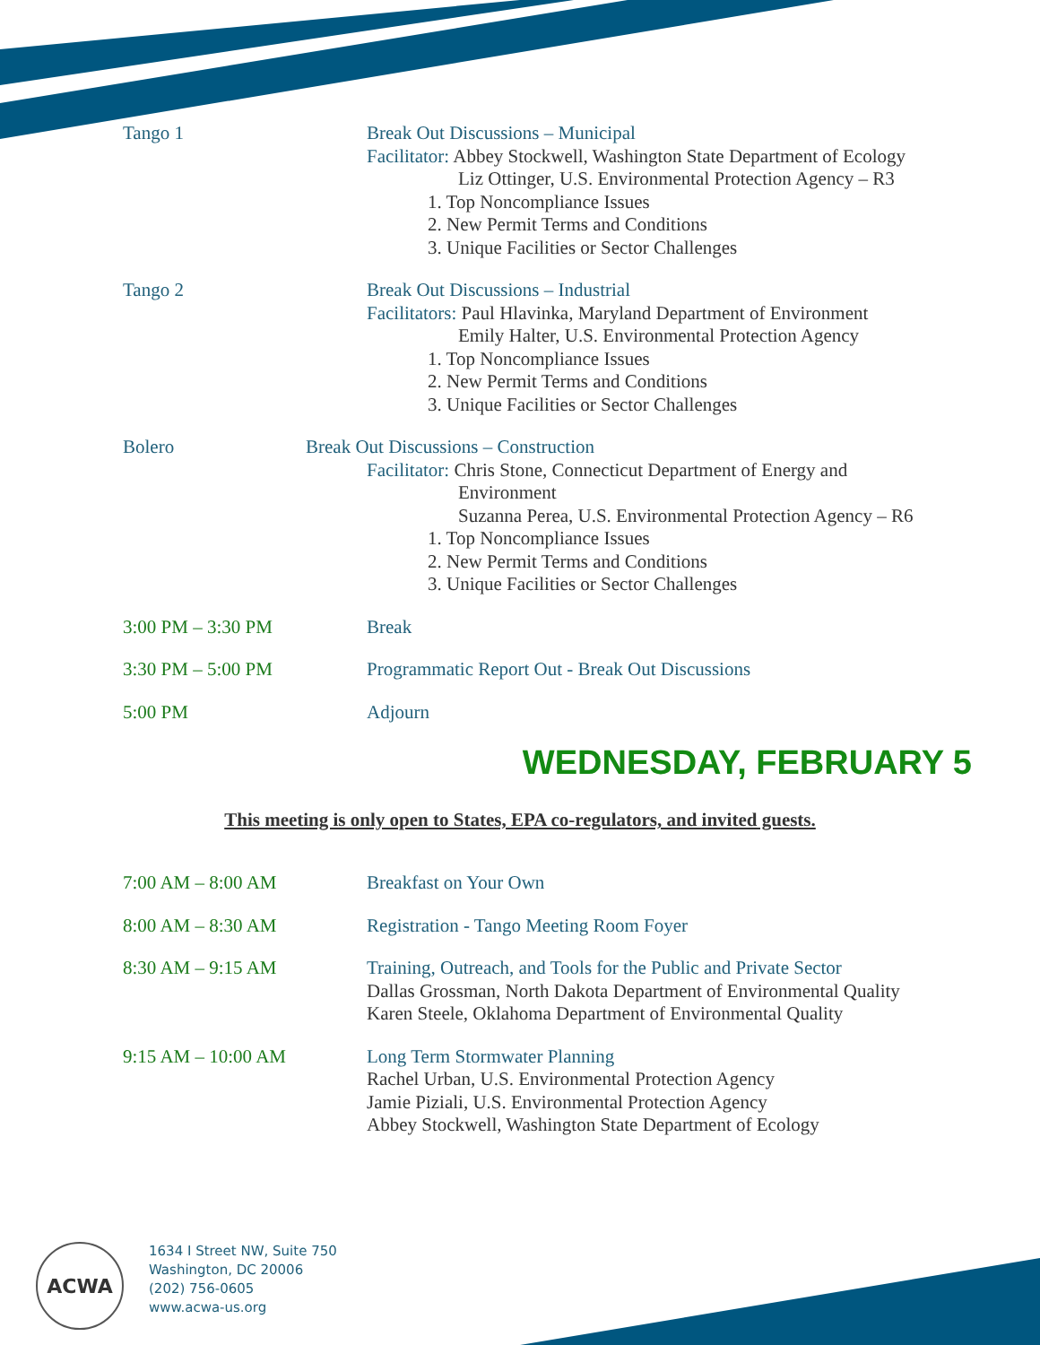Tango 1
Break Out Discussions – Municipal
Facilitator: Abbey Stockwell, Washington State Department of Ecology
Liz Ottinger, U.S. Environmental Protection Agency – R3
1. Top Noncompliance Issues
2. New Permit Terms and Conditions
3. Unique Facilities or Sector Challenges
Tango 2
Break Out Discussions – Industrial
Facilitators: Paul Hlavinka, Maryland Department of Environment
Emily Halter, U.S. Environmental Protection Agency
1. Top Noncompliance Issues
2. New Permit Terms and Conditions
3. Unique Facilities or Sector Challenges
Bolero
Break Out Discussions – Construction
Facilitator: Chris Stone, Connecticut Department of Energy and
Environment
Suzanna Perea, U.S. Environmental Protection Agency – R6
1. Top Noncompliance Issues
2. New Permit Terms and Conditions
3. Unique Facilities or Sector Challenges
3:00 PM – 3:30 PM
Break
3:30 PM – 5:00 PM
Programmatic Report Out - Break Out Discussions
5:00 PM
Adjourn
WEDNESDAY, FEBRUARY 5
This meeting is only open to States, EPA co-regulators, and invited guests.
7:00 AM – 8:00 AM
Breakfast on Your Own
8:00 AM – 8:30 AM
Registration - Tango Meeting Room Foyer
8:30 AM – 9:15 AM
Training, Outreach, and Tools for the Public and Private Sector
Dallas Grossman, North Dakota Department of Environmental Quality
Karen Steele, Oklahoma Department of Environmental Quality
9:15 AM – 10:00 AM
Long Term Stormwater Planning
Rachel Urban, U.S. Environmental Protection Agency
Jamie Piziali, U.S. Environmental Protection Agency
Abbey Stockwell, Washington State Department of Ecology
ACWA
1634 I Street NW, Suite 750
Washington, DC 20006
(202) 756-0605
www.acwa-us.org